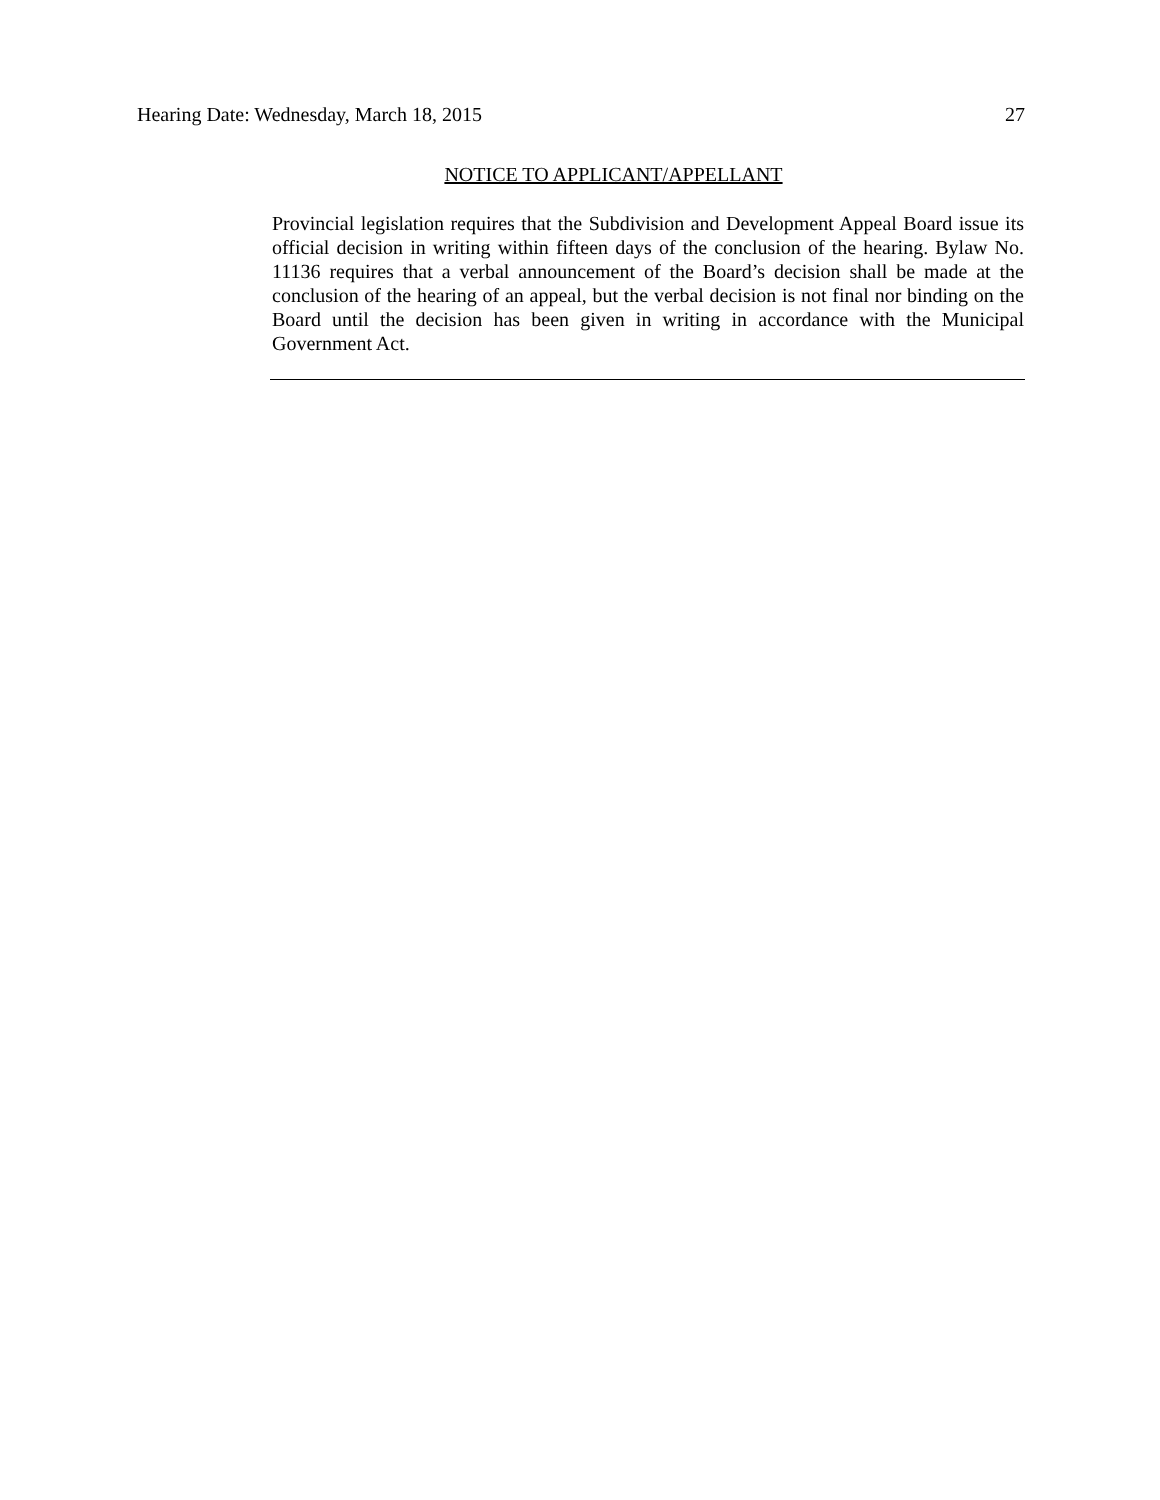Hearing Date: Wednesday, March 18, 2015 27
NOTICE TO APPLICANT/APPELLANT
Provincial legislation requires that the Subdivision and Development Appeal Board issue its official decision in writing within fifteen days of the conclusion of the hearing. Bylaw No. 11136 requires that a verbal announcement of the Board’s decision shall be made at the conclusion of the hearing of an appeal, but the verbal decision is not final nor binding on the Board until the decision has been given in writing in accordance with the Municipal Government Act.